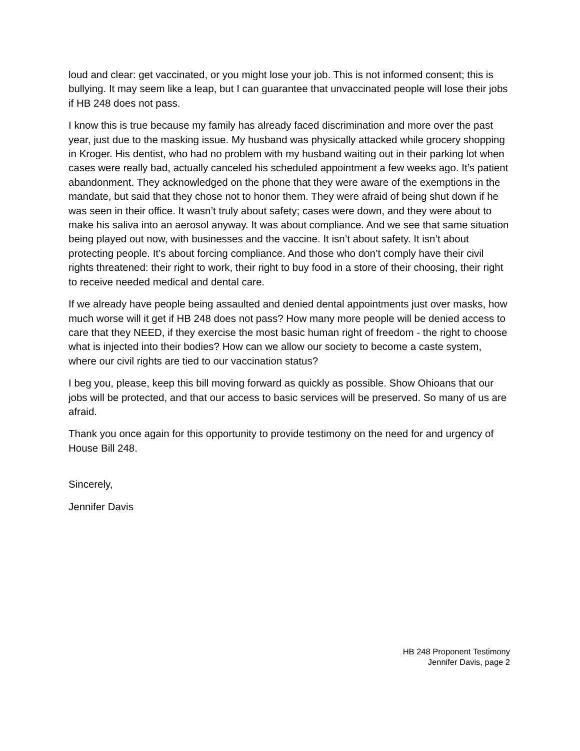loud and clear: get vaccinated, or you might lose your job. This is not informed consent; this is bullying. It may seem like a leap, but I can guarantee that unvaccinated people will lose their jobs if HB 248 does not pass.
I know this is true because my family has already faced discrimination and more over the past year, just due to the masking issue. My husband was physically attacked while grocery shopping in Kroger. His dentist, who had no problem with my husband waiting out in their parking lot when cases were really bad, actually canceled his scheduled appointment a few weeks ago. It’s patient abandonment. They acknowledged on the phone that they were aware of the exemptions in the mandate, but said that they chose not to honor them. They were afraid of being shut down if he was seen in their office. It wasn’t truly about safety; cases were down, and they were about to make his saliva into an aerosol anyway. It was about compliance. And we see that same situation being played out now, with businesses and the vaccine. It isn’t about safety. It isn’t about protecting people. It’s about forcing compliance. And those who don’t comply have their civil rights threatened: their right to work, their right to buy food in a store of their choosing, their right to receive needed medical and dental care.
If we already have people being assaulted and denied dental appointments just over masks, how much worse will it get if HB 248 does not pass? How many more people will be denied access to care that they NEED, if they exercise the most basic human right of freedom - the right to choose what is injected into their bodies? How can we allow our society to become a caste system, where our civil rights are tied to our vaccination status?
I beg you, please, keep this bill moving forward as quickly as possible. Show Ohioans that our jobs will be protected, and that our access to basic services will be preserved. So many of us are afraid.
Thank you once again for this opportunity to provide testimony on the need for and urgency of House Bill 248.
Sincerely,
Jennifer Davis
HB 248 Proponent Testimony
Jennifer Davis, page 2